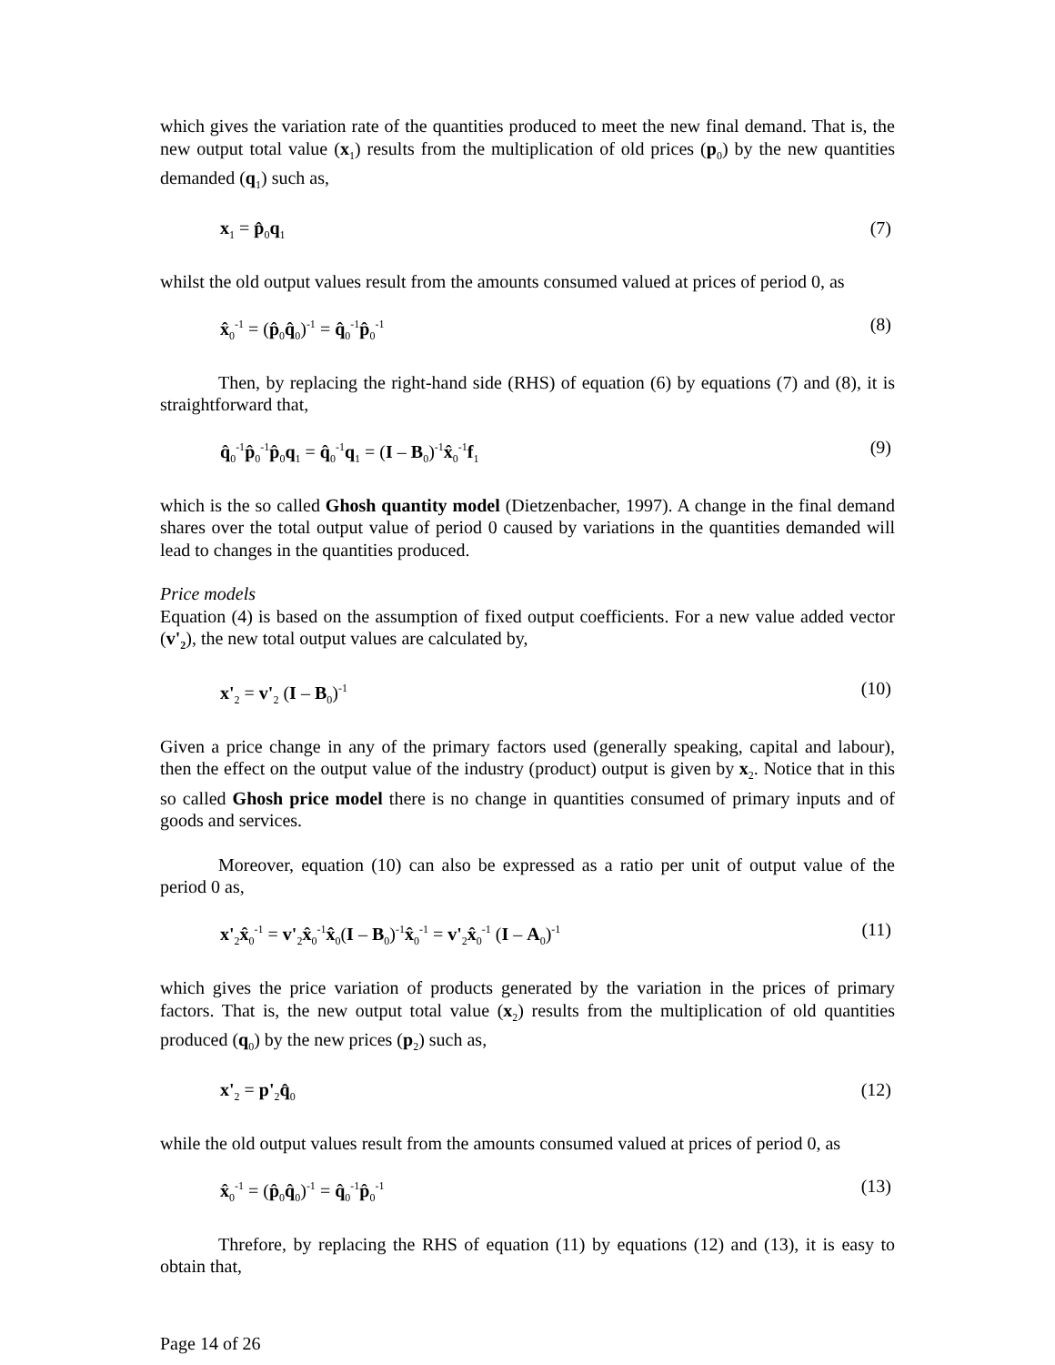which gives the variation rate of the quantities produced to meet the new final demand. That is, the new output total value (x<sub>1</sub>) results from the multiplication of old prices (p<sub>0</sub>) by the new quantities demanded (q<sub>1</sub>) such as,
x<sub>1</sub> = p̂<sub>0</sub>q<sub>1</sub> (7)
whilst the old output values result from the amounts consumed valued at prices of period 0, as
x̂<sub>0</sub><sup>-1</sup> = (p̂<sub>0</sub>q̂<sub>0</sub>)<sup>-1</sup> = q̂<sub>0</sub><sup>-1</sup>p̂<sub>0</sub><sup>-1</sup> (8)
Then, by replacing the right-hand side (RHS) of equation (6) by equations (7) and (8), it is straightforward that,
q̂<sub>0</sub><sup>-1</sup>p̂<sub>0</sub><sup>-1</sup>p̂<sub>0</sub>q<sub>1</sub> = q̂<sub>0</sub><sup>-1</sup>q<sub>1</sub> = (I – B<sub>0</sub>)<sup>-1</sup>x̂<sub>0</sub><sup>-1</sup>f<sub>1</sub> (9)
which is the so called Ghosh quantity model (Dietzenbacher, 1997). A change in the final demand shares over the total output value of period 0 caused by variations in the quantities demanded will lead to changes in the quantities produced.
Price models
Equation (4) is based on the assumption of fixed output coefficients. For a new value added vector (v'<sub>2</sub>), the new total output values are calculated by,
x'<sub>2</sub> = v'<sub>2</sub> (I – B<sub>0</sub>)<sup>-1</sup> (10)
Given a price change in any of the primary factors used (generally speaking, capital and labour), then the effect on the output value of the industry (product) output is given by x<sub>2</sub>. Notice that in this so called Ghosh price model there is no change in quantities consumed of primary inputs and of goods and services.
Moreover, equation (10) can also be expressed as a ratio per unit of output value of the period 0 as,
x'<sub>2</sub>x̂<sub>0</sub><sup>-1</sup> = v'<sub>2</sub>x̂<sub>0</sub><sup>-1</sup>x̂<sub>0</sub>(I – B<sub>0</sub>)<sup>-1</sup>x̂<sub>0</sub><sup>-1</sup> = v'<sub>2</sub>x̂<sub>0</sub><sup>-1</sup> (I – A<sub>0</sub>)<sup>-1</sup> (11)
which gives the price variation of products generated by the variation in the prices of primary factors. That is, the new output total value (x<sub>2</sub>) results from the multiplication of old quantities produced (q<sub>0</sub>) by the new prices (p<sub>2</sub>) such as,
x'<sub>2</sub> = p'<sub>2</sub>q̂<sub>0</sub> (12)
while the old output values result from the amounts consumed valued at prices of period 0, as
x̂<sub>0</sub><sup>-1</sup> = (p̂<sub>0</sub>q̂<sub>0</sub>)<sup>-1</sup> = q̂<sub>0</sub><sup>-1</sup>p̂<sub>0</sub><sup>-1</sup> (13)
Threfore, by replacing the RHS of equation (11) by equations (12) and (13), it is easy to obtain that,
Page 14 of 26